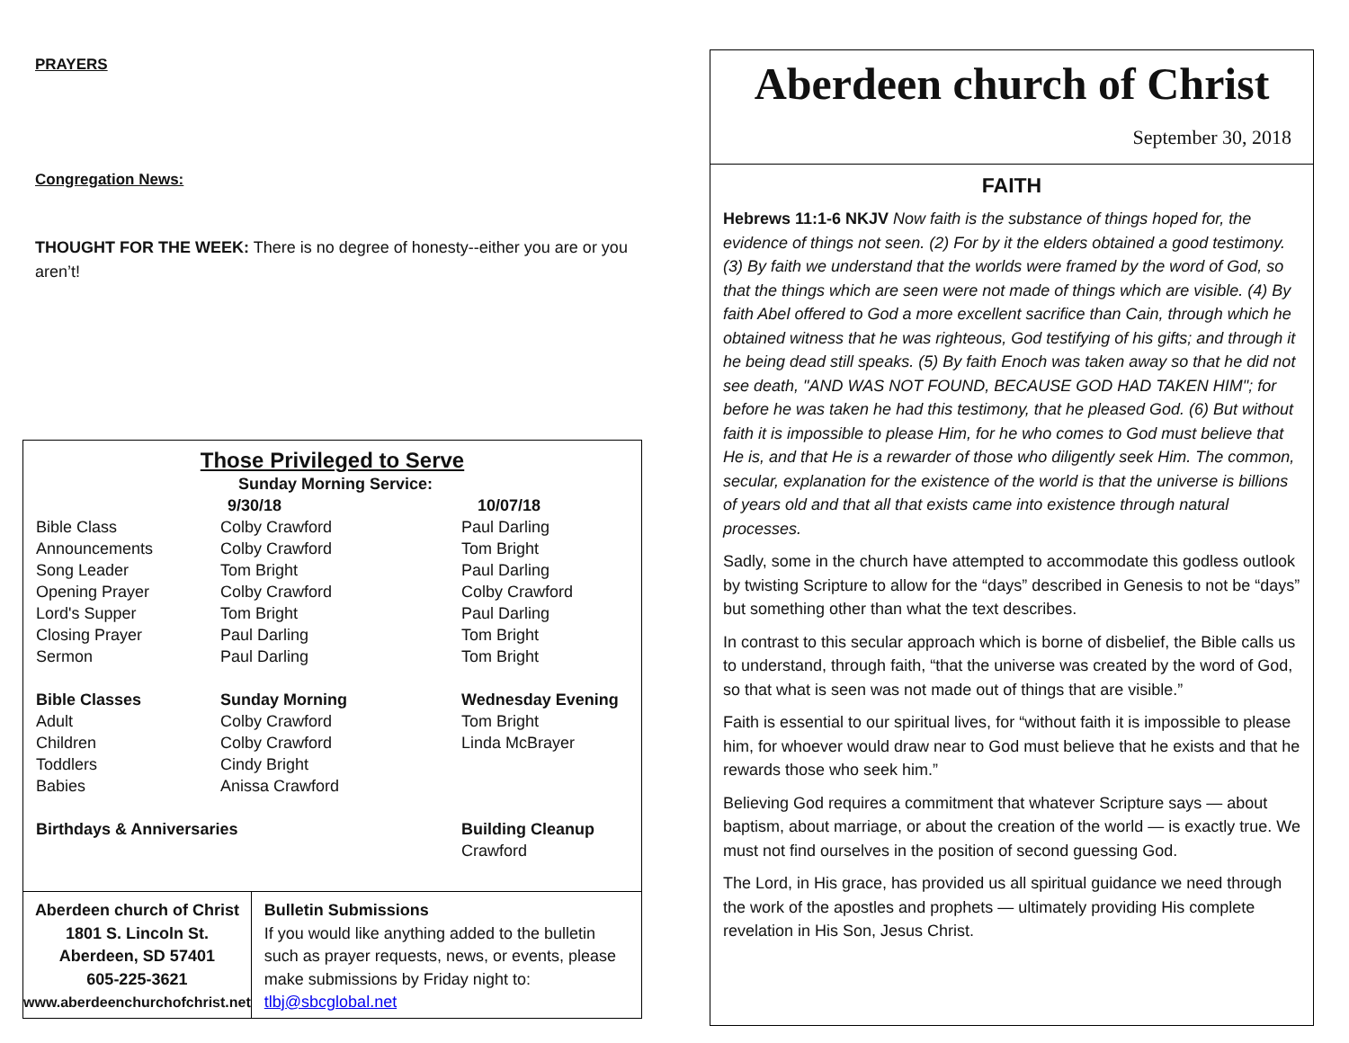PRAYERS
Congregation News:
THOUGHT FOR THE WEEK: There is no degree of honesty--either you are or you aren’t!
Those Privileged to Serve
| | Sunday Morning Service: | |
| | 9/30/18 | 10/07/18 |
| Bible Class | Colby Crawford | Paul Darling |
| Announcements | Colby Crawford | Tom Bright |
| Song Leader | Tom Bright | Paul Darling |
| Opening Prayer | Colby Crawford | Colby Crawford |
| Lord's Supper | Tom Bright | Paul Darling |
| Closing Prayer | Paul Darling | Tom Bright |
| Sermon | Paul Darling | Tom Bright |
| Bible Classes | Sunday Morning | Wednesday Evening |
| Adult | Colby Crawford | Tom Bright |
| Children | Colby Crawford | Linda McBrayer |
| Toddlers | Cindy Bright | |
| Babies | Anissa Crawford | |
| Birthdays & Anniversaries | | Building Cleanup |
| | | Crawford |
Aberdeen church of Christ
1801 S. Lincoln St.
Aberdeen, SD 57401
605-225-3621
www.aberdeenchurchofchrist.net
Bulletin Submissions
If you would like anything added to the bulletin such as prayer requests, news, or events, please make submissions by Friday night to: tlbj@sbcglobal.net
Aberdeen church of Christ
September 30, 2018
FAITH
Hebrews 11:1-6 NKJV Now faith is the substance of things hoped for, the evidence of things not seen. (2) For by it the elders obtained a good testimony. (3) By faith we understand that the worlds were framed by the word of God, so that the things which are seen were not made of things which are visible. (4) By faith Abel offered to God a more excellent sacrifice than Cain, through which he obtained witness that he was righteous, God testifying of his gifts; and through it he being dead still speaks. (5) By faith Enoch was taken away so that he did not see death, "AND WAS NOT FOUND, BECAUSE GOD HAD TAKEN HIM"; for before he was taken he had this testimony, that he pleased God. (6) But without faith it is impossible to please Him, for he who comes to God must believe that He is, and that He is a rewarder of those who diligently seek Him. The common, secular, explanation for the existence of the world is that the universe is billions of years old and that all that exists came into existence through natural processes.
Sadly, some in the church have attempted to accommodate this godless outlook by twisting Scripture to allow for the “days” described in Genesis to not be “days” but something other than what the text describes.
In contrast to this secular approach which is borne of disbelief, the Bible calls us to understand, through faith, “that the universe was created by the word of God, so that what is seen was not made out of things that are visible.”
Faith is essential to our spiritual lives, for “without faith it is impossible to please him, for whoever would draw near to God must believe that he exists and that he rewards those who seek him.”
Believing God requires a commitment that whatever Scripture says — about baptism, about marriage, or about the creation of the world — is exactly true. We must not find ourselves in the position of second guessing God.
The Lord, in His grace, has provided us all spiritual guidance we need through the work of the apostles and prophets — ultimately providing His complete revelation in His Son, Jesus Christ.